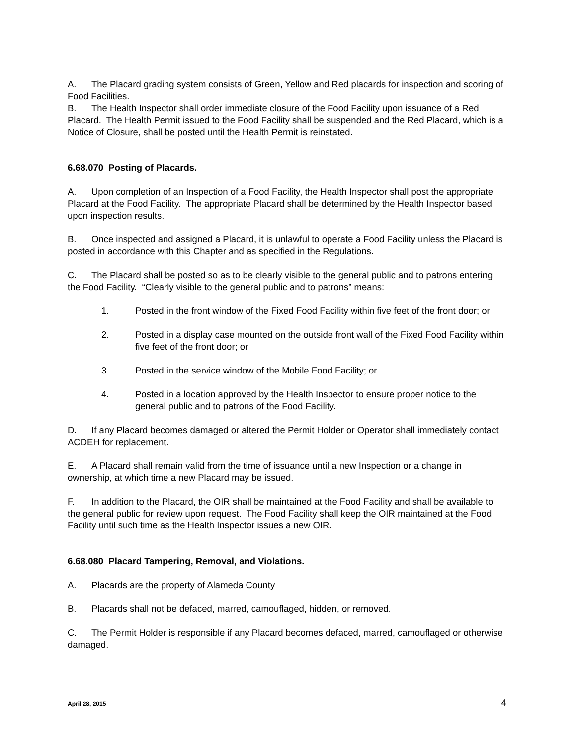A. The Placard grading system consists of Green, Yellow and Red placards for inspection and scoring of Food Facilities.
B. The Health Inspector shall order immediate closure of the Food Facility upon issuance of a Red Placard. The Health Permit issued to the Food Facility shall be suspended and the Red Placard, which is a Notice of Closure, shall be posted until the Health Permit is reinstated.
6.68.070 Posting of Placards.
A. Upon completion of an Inspection of a Food Facility, the Health Inspector shall post the appropriate Placard at the Food Facility. The appropriate Placard shall be determined by the Health Inspector based upon inspection results.
B. Once inspected and assigned a Placard, it is unlawful to operate a Food Facility unless the Placard is posted in accordance with this Chapter and as specified in the Regulations.
C. The Placard shall be posted so as to be clearly visible to the general public and to patrons entering the Food Facility. “Clearly visible to the general public and to patrons” means:
1. Posted in the front window of the Fixed Food Facility within five feet of the front door; or
2. Posted in a display case mounted on the outside front wall of the Fixed Food Facility within five feet of the front door; or
3. Posted in the service window of the Mobile Food Facility; or
4. Posted in a location approved by the Health Inspector to ensure proper notice to the general public and to patrons of the Food Facility.
D. If any Placard becomes damaged or altered the Permit Holder or Operator shall immediately contact ACDEH for replacement.
E. A Placard shall remain valid from the time of issuance until a new Inspection or a change in ownership, at which time a new Placard may be issued.
F. In addition to the Placard, the OIR shall be maintained at the Food Facility and shall be available to the general public for review upon request. The Food Facility shall keep the OIR maintained at the Food Facility until such time as the Health Inspector issues a new OIR.
6.68.080 Placard Tampering, Removal, and Violations.
A. Placards are the property of Alameda County
B. Placards shall not be defaced, marred, camouflaged, hidden, or removed.
C. The Permit Holder is responsible if any Placard becomes defaced, marred, camouflaged or otherwise damaged.
April 28, 2015 4